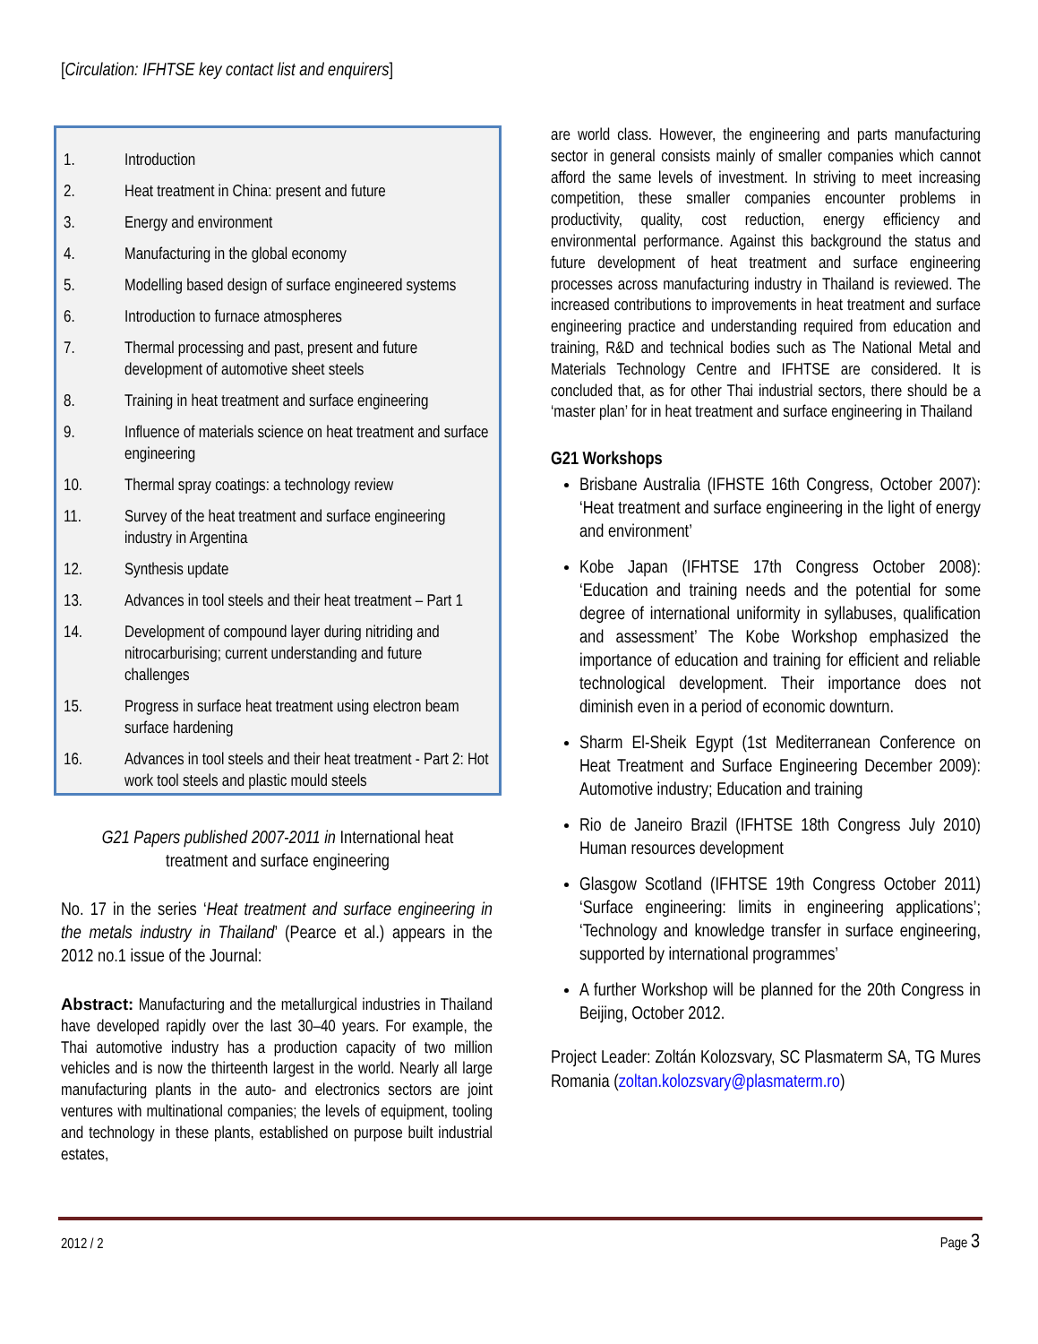[Circulation: IFHTSE key contact list and enquirers]
1. Introduction
2. Heat treatment in China: present and future
3. Energy and environment
4. Manufacturing in the global economy
5. Modelling based design of surface engineered systems
6. Introduction to furnace atmospheres
7. Thermal processing and past, present and future development of automotive sheet steels
8. Training in heat treatment and surface engineering
9. Influence of materials science on heat treatment and surface engineering
10. Thermal spray coatings: a technology review
11. Survey of the heat treatment and surface engineering industry in Argentina
12. Synthesis update
13. Advances in tool steels and their heat treatment – Part 1
14. Development of compound layer during nitriding and nitrocarburising; current understanding and future challenges
15. Progress in surface heat treatment using electron beam surface hardening
16. Advances in tool steels and their heat treatment - Part 2: Hot work tool steels and plastic mould steels
G21 Papers published 2007-2011 in International heat treatment and surface engineering
No. 17 in the series ‘Heat treatment and surface engineering in the metals industry in Thailand’ (Pearce et al.) appears in the 2012 no.1 issue of the Journal:
Abstract: Manufacturing and the metallurgical industries in Thailand have developed rapidly over the last 30–40 years. For example, the Thai automotive industry has a production capacity of two million vehicles and is now the thirteenth largest in the world. Nearly all large manufacturing plants in the auto- and electronics sectors are joint ventures with multinational companies; the levels of equipment, tooling and technology in these plants, established on purpose built industrial estates,
are world class. However, the engineering and parts manufacturing sector in general consists mainly of smaller companies which cannot afford the same levels of investment. In striving to meet increasing competition, these smaller companies encounter problems in productivity, quality, cost reduction, energy efficiency and environmental performance. Against this background the status and future development of heat treatment and surface engineering processes across manufacturing industry in Thailand is reviewed. The increased contributions to improvements in heat treatment and surface engineering practice and understanding required from education and training, R&D and technical bodies such as The National Metal and Materials Technology Centre and IFHTSE are considered. It is concluded that, as for other Thai industrial sectors, there should be a ‘master plan’ for in heat treatment and surface engineering in Thailand
G21 Workshops
Brisbane Australia (IFHSTE 16th Congress, October 2007): ‘Heat treatment and surface engineering in the light of energy and environment’
Kobe Japan (IFHTSE 17th Congress October 2008): ‘Education and training needs and the potential for some degree of international uniformity in syllabuses, qualification and assessment’ The Kobe Workshop emphasized the importance of education and training for efficient and reliable technological development. Their importance does not diminish even in a period of economic downturn.
Sharm El-Sheik Egypt (1st Mediterranean Conference on Heat Treatment and Surface Engineering December 2009): Automotive industry; Education and training
Rio de Janeiro Brazil (IFHTSE 18th Congress July 2010) Human resources development
Glasgow Scotland (IFHTSE 19th Congress October 2011) ‘Surface engineering: limits in engineering applications’; ‘Technology and knowledge transfer in surface engineering, supported by international programmes’
A further Workshop will be planned for the 20th Congress in Beijing, October 2012.
Project Leader: Zoltán Kolozsvary, SC Plasmaterm SA, TG Mures Romania (zoltan.kolozsvary@plasmaterm.ro)
2012 / 2 Page 3